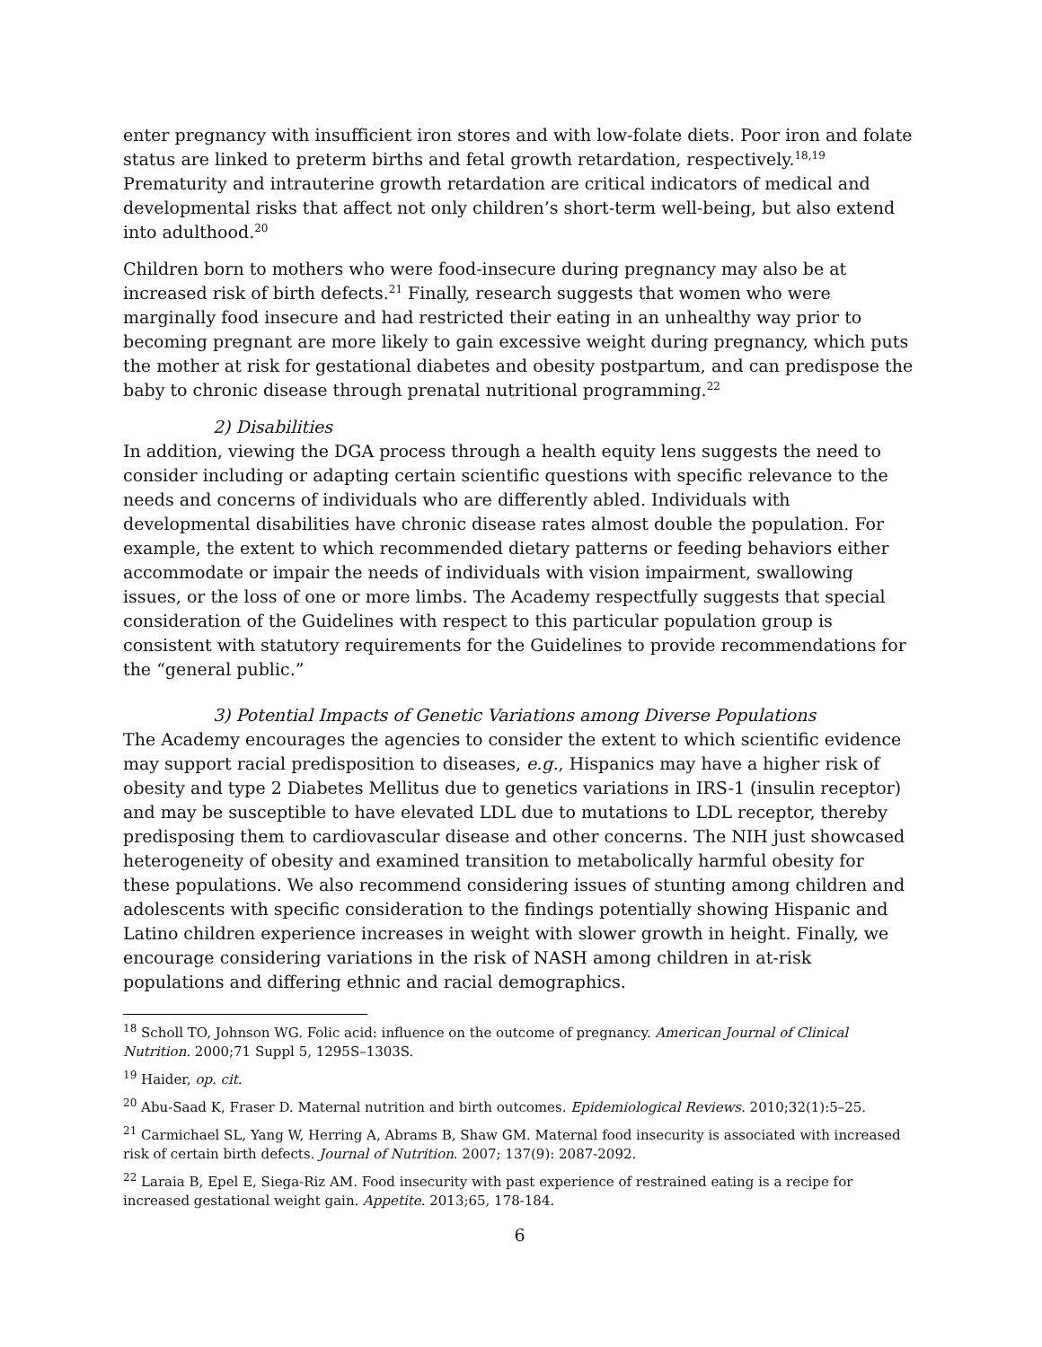enter pregnancy with insufficient iron stores and with low-folate diets. Poor iron and folate status are linked to preterm births and fetal growth retardation, respectively.<sup>18,19</sup> Prematurity and intrauterine growth retardation are critical indicators of medical and developmental risks that affect not only children’s short-term well-being, but also extend into adulthood.<sup>20</sup>
Children born to mothers who were food-insecure during pregnancy may also be at increased risk of birth defects.<sup>21</sup> Finally, research suggests that women who were marginally food insecure and had restricted their eating in an unhealthy way prior to becoming pregnant are more likely to gain excessive weight during pregnancy, which puts the mother at risk for gestational diabetes and obesity postpartum, and can predispose the baby to chronic disease through prenatal nutritional programming.<sup>22</sup>
2) Disabilities
In addition, viewing the DGA process through a health equity lens suggests the need to consider including or adapting certain scientific questions with specific relevance to the needs and concerns of individuals who are differently abled. Individuals with developmental disabilities have chronic disease rates almost double the population. For example, the extent to which recommended dietary patterns or feeding behaviors either accommodate or impair the needs of individuals with vision impairment, swallowing issues, or the loss of one or more limbs. The Academy respectfully suggests that special consideration of the Guidelines with respect to this particular population group is consistent with statutory requirements for the Guidelines to provide recommendations for the “general public.”
3) Potential Impacts of Genetic Variations among Diverse Populations
The Academy encourages the agencies to consider the extent to which scientific evidence may support racial predisposition to diseases, e.g., Hispanics may have a higher risk of obesity and type 2 Diabetes Mellitus due to genetics variations in IRS-1 (insulin receptor) and may be susceptible to have elevated LDL due to mutations to LDL receptor, thereby predisposing them to cardiovascular disease and other concerns. The NIH just showcased heterogeneity of obesity and examined transition to metabolically harmful obesity for these populations. We also recommend considering issues of stunting among children and adolescents with specific consideration to the findings potentially showing Hispanic and Latino children experience increases in weight with slower growth in height. Finally, we encourage considering variations in the risk of NASH among children in at-risk populations and differing ethnic and racial demographics.
<sup>18</sup> Scholl TO, Johnson WG. Folic acid: influence on the outcome of pregnancy. American Journal of Clinical Nutrition. 2000;71 Suppl 5, 1295S–1303S.
<sup>19</sup> Haider, op. cit.
<sup>20</sup> Abu-Saad K, Fraser D. Maternal nutrition and birth outcomes. Epidemiological Reviews. 2010;32(1):5–25.
<sup>21</sup> Carmichael SL, Yang W, Herring A, Abrams B, Shaw GM. Maternal food insecurity is associated with increased risk of certain birth defects. Journal of Nutrition. 2007; 137(9): 2087-2092.
<sup>22</sup> Laraia B, Epel E, Siega-Riz AM. Food insecurity with past experience of restrained eating is a recipe for increased gestational weight gain. Appetite. 2013;65, 178-184.
6